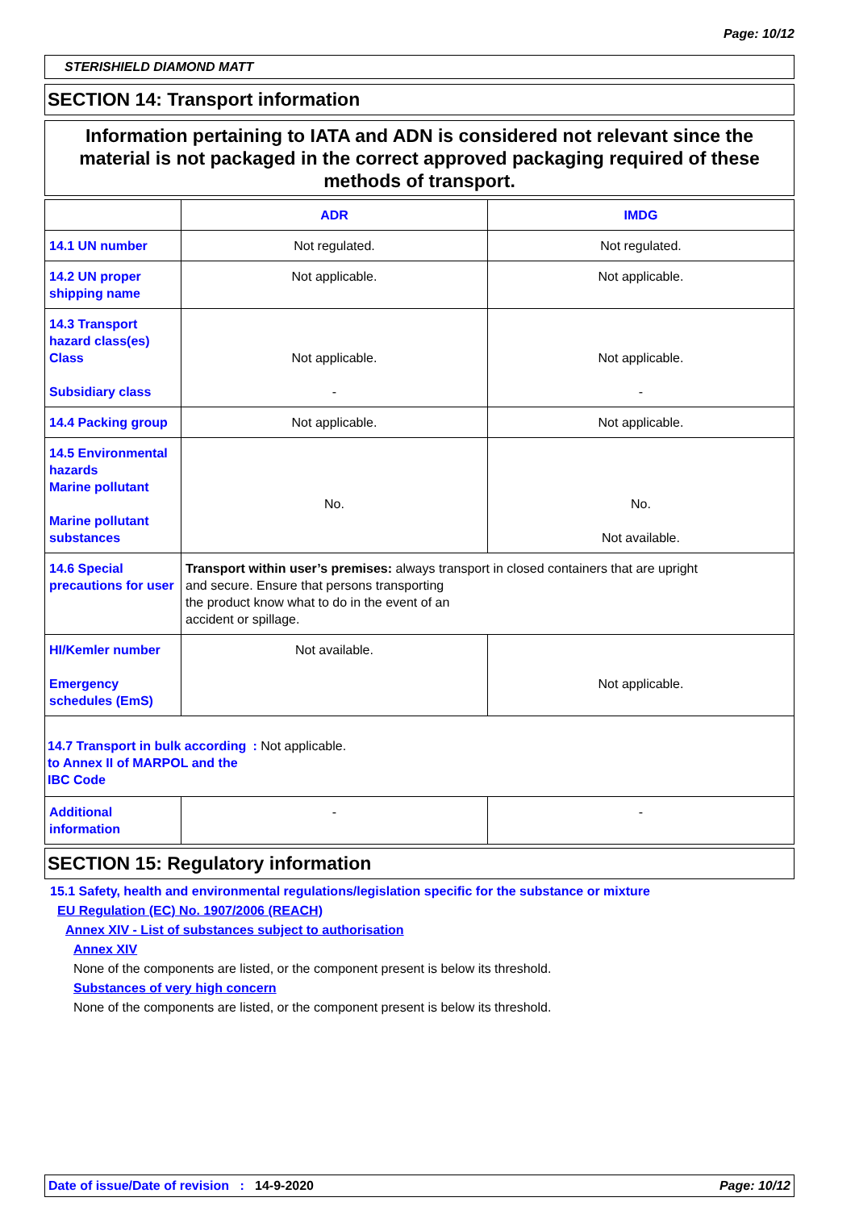Page: 10/12
STERISHIELD DIAMOND MATT
SECTION 14: Transport information
Information pertaining to IATA and ADN is considered not relevant since the material is not packaged in the correct approved packaging required of these methods of transport.
| | ADR | IMDG |
| --- | --- | --- |
| 14.1 UN number | Not regulated. | Not regulated. |
| 14.2 UN proper shipping name | Not applicable. | Not applicable. |
| 14.3 Transport hazard class(es) Class Subsidiary class | Not applicable. - | Not applicable. - |
| 14.4 Packing group | Not applicable. | Not applicable. |
| 14.5 Environmental hazards Marine pollutant Marine pollutant substances | No. | No. Not available. |
| 14.6 Special precautions for user | Transport within user’s premises: always transport in closed containers that are upright and secure. Ensure that persons transporting the product know what to do in the event of an accident or spillage. | |
| HI/Kemler number Emergency schedules (EmS) | Not available. | Not applicable. |
| 14.7 Transport in bulk according to Annex II of MARPOL and the IBC Code : Not applicable. | | |
| Additional information | - | - |
SECTION 15: Regulatory information
15.1 Safety, health and environmental regulations/legislation specific for the substance or mixture
EU Regulation (EC) No. 1907/2006 (REACH)
Annex XIV - List of substances subject to authorisation
Annex XIV
None of the components are listed, or the component present is below its threshold.
Substances of very high concern
None of the components are listed, or the component present is below its threshold.
Date of issue/Date of revision : 14-9-2020 Page: 10/12